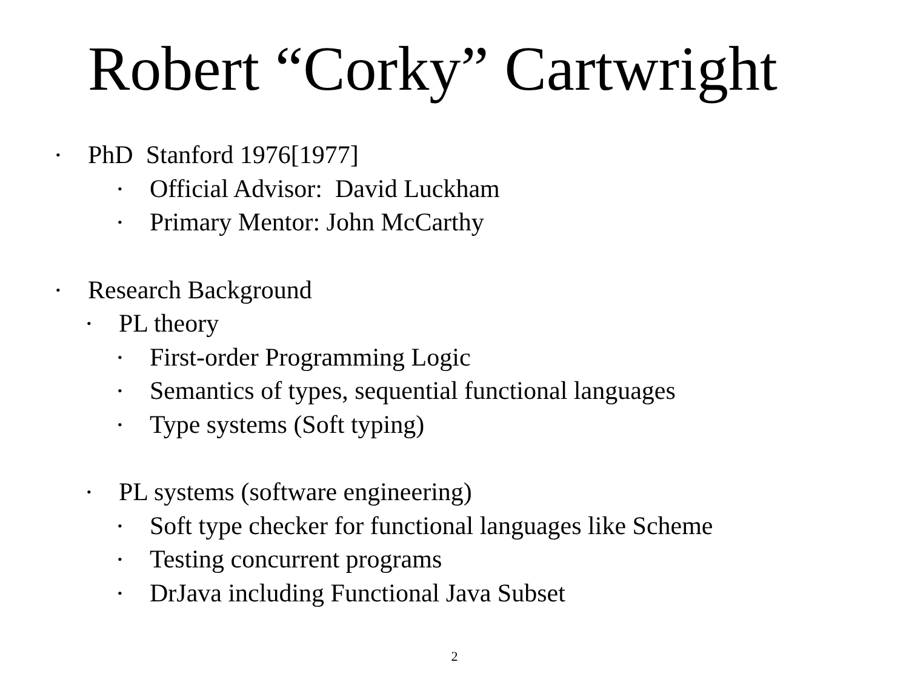Robert “Corky” Cartwright
• PhD Stanford 1976[1977]
• Official Advisor: David Luckham
• Primary Mentor: John McCarthy
• Research Background
• PL theory
• First-order Programming Logic
• Semantics of types, sequential functional languages
• Type systems (Soft typing)
• PL systems (software engineering)
• Soft type checker for functional languages like Scheme
• Testing concurrent programs
• DrJava including Functional Java Subset
2